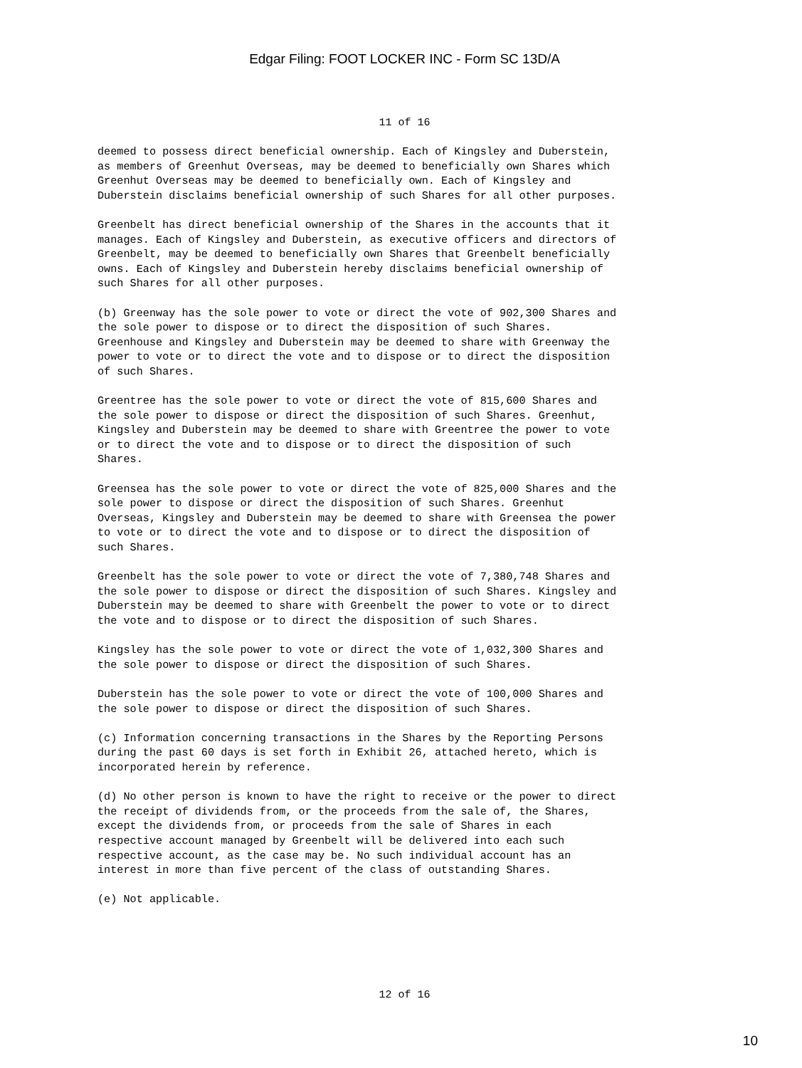Edgar Filing: FOOT LOCKER INC - Form SC 13D/A
11 of 16
deemed to possess direct beneficial ownership. Each of Kingsley and Duberstein,
as members of Greenhut Overseas, may be deemed to beneficially own Shares which
Greenhut Overseas may be deemed to beneficially own. Each of Kingsley and
Duberstein disclaims beneficial ownership of such Shares for all other purposes.

Greenbelt has direct beneficial ownership of the Shares in the accounts that it
manages. Each of Kingsley and Duberstein, as executive officers and directors of
Greenbelt, may be deemed to beneficially own Shares that Greenbelt beneficially
owns. Each of Kingsley and Duberstein hereby disclaims beneficial ownership of
such Shares for all other purposes.

(b) Greenway has the sole power to vote or direct the vote of 902,300 Shares and
the sole power to dispose or to direct the disposition of such Shares.
Greenhouse and Kingsley and Duberstein may be deemed to share with Greenway the
power to vote or to direct the vote and to dispose or to direct the disposition
of such Shares.

Greentree has the sole power to vote or direct the vote of 815,600 Shares and
the sole power to dispose or direct the disposition of such Shares. Greenhut,
Kingsley and Duberstein may be deemed to share with Greentree the power to vote
or to direct the vote and to dispose or to direct the disposition of such
Shares.

Greensea has the sole power to vote or direct the vote of 825,000 Shares and the
sole power to dispose or direct the disposition of such Shares. Greenhut
Overseas, Kingsley and Duberstein may be deemed to share with Greensea the power
to vote or to direct the vote and to dispose or to direct the disposition of
such Shares.

Greenbelt has the sole power to vote or direct the vote of 7,380,748 Shares and
the sole power to dispose or direct the disposition of such Shares. Kingsley and
Duberstein may be deemed to share with Greenbelt the power to vote or to direct
the vote and to dispose or to direct the disposition of such Shares.

Kingsley has the sole power to vote or direct the vote of 1,032,300 Shares and
the sole power to dispose or direct the disposition of such Shares.

Duberstein has the sole power to vote or direct the vote of 100,000 Shares and
the sole power to dispose or direct the disposition of such Shares.

(c) Information concerning transactions in the Shares by the Reporting Persons
during the past 60 days is set forth in Exhibit 26, attached hereto, which is
incorporated herein by reference.

(d) No other person is known to have the right to receive or the power to direct
the receipt of dividends from, or the proceeds from the sale of, the Shares,
except the dividends from, or proceeds from the sale of Shares in each
respective account managed by Greenbelt will be delivered into each such
respective account, as the case may be. No such individual account has an
interest in more than five percent of the class of outstanding Shares.

(e) Not applicable.
12 of 16
10